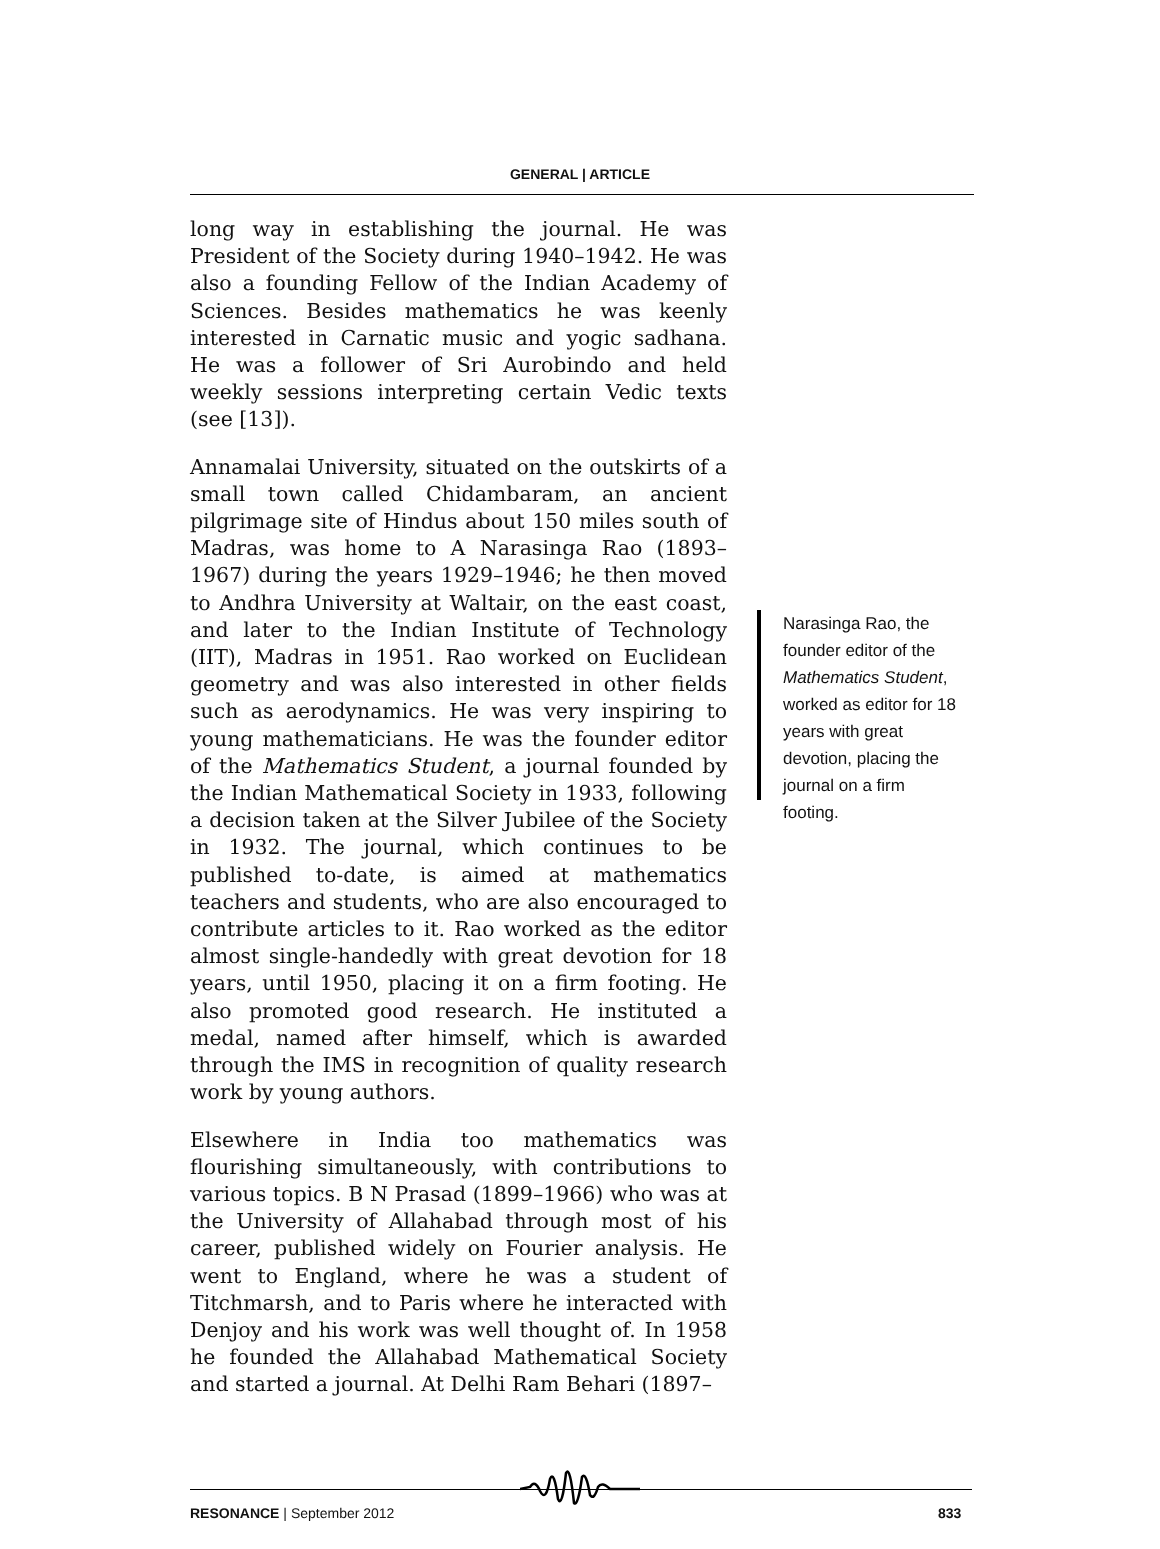GENERAL | ARTICLE
long way in establishing the journal. He was President of the Society during 1940–1942. He was also a founding Fellow of the Indian Academy of Sciences. Besides mathematics he was keenly interested in Carnatic music and yogic sadhana. He was a follower of Sri Aurobindo and held weekly sessions interpreting certain Vedic texts (see [13]).
Annamalai University, situated on the outskirts of a small town called Chidambaram, an ancient pilgrimage site of Hindus about 150 miles south of Madras, was home to A Narasinga Rao (1893–1967) during the years 1929–1946; he then moved to Andhra University at Waltair, on the east coast, and later to the Indian Institute of Technology (IIT), Madras in 1951. Rao worked on Euclidean geometry and was also interested in other fields such as aerodynamics. He was very inspiring to young mathematicians. He was the founder editor of the Mathematics Student, a journal founded by the Indian Mathematical Society in 1933, following a decision taken at the Silver Jubilee of the Society in 1932. The journal, which continues to be published to-date, is aimed at mathematics teachers and students, who are also encouraged to contribute articles to it. Rao worked as the editor almost single-handedly with great devotion for 18 years, until 1950, placing it on a firm footing. He also promoted good research. He instituted a medal, named after himself, which is awarded through the IMS in recognition of quality research work by young authors.
Elsewhere in India too mathematics was flourishing simultaneously, with contributions to various topics. B N Prasad (1899–1966) who was at the University of Allahabad through most of his career, published widely on Fourier analysis. He went to England, where he was a student of Titchmarsh, and to Paris where he interacted with Denjoy and his work was well thought of. In 1958 he founded the Allahabad Mathematical Society and started a journal. At Delhi Ram Behari (1897–
Narasinga Rao, the founder editor of the Mathematics Student, worked as editor for 18 years with great devotion, placing the journal on a firm footing.
RESONANCE | September 2012 833